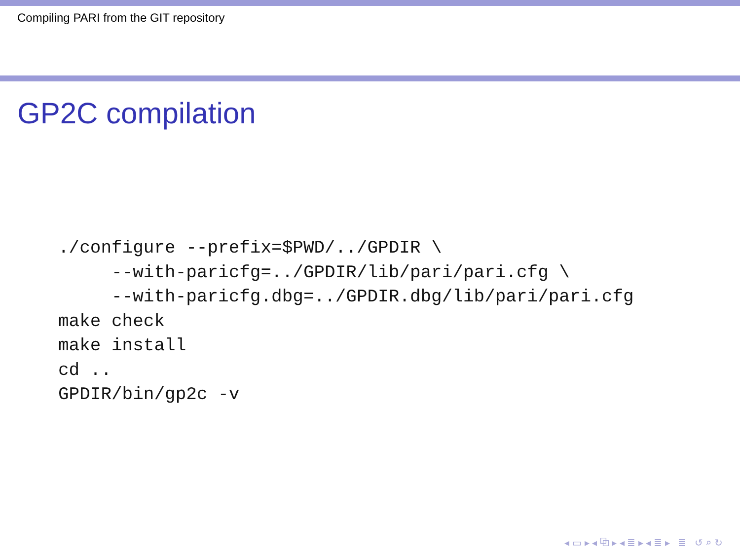Compiling PARI from the GIT repository
GP2C compilation
./configure --prefix=$PWD/../GPDIR \
     --with-paricfg=../GPDIR/lib/pari/pari.cfg \
     --with-paricfg.dbg=../GPDIR.dbg/lib/pari/pari.cfg
make check
make install
cd ..
GPDIR/bin/gp2c -v
◂ ▭ ▸ ◂ ⧉ ▸ ◂ ≣ ▸ ◂ ≣ ▸ ≣ ↺ ⌕ ↻